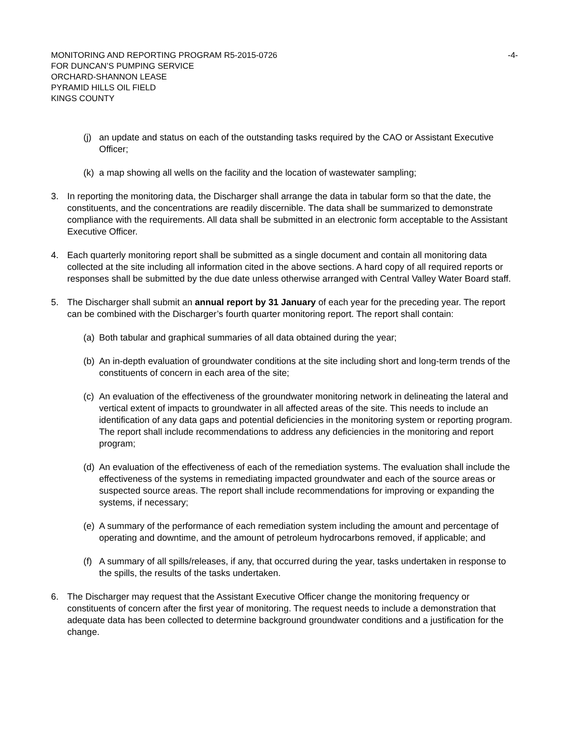MONITORING AND REPORTING PROGRAM R5-2015-0726
FOR DUNCAN’S PUMPING SERVICE
ORCHARD-SHANNON LEASE
PYRAMID HILLS OIL FIELD
KINGS COUNTY
-4-
(j)
an update and status on each of the outstanding tasks required by the CAO or Assistant Executive Officer;
(k)
a map showing all wells on the facility and the location of wastewater sampling;
3. In reporting the monitoring data, the Discharger shall arrange the data in tabular form so that the date, the constituents, and the concentrations are readily discernible. The data shall be summarized to demonstrate compliance with the requirements. All data shall be submitted in an electronic form acceptable to the Assistant Executive Officer.
4. Each quarterly monitoring report shall be submitted as a single document and contain all monitoring data collected at the site including all information cited in the above sections. A hard copy of all required reports or responses shall be submitted by the due date unless otherwise arranged with Central Valley Water Board staff.
5. The Discharger shall submit an annual report by 31 January of each year for the preceding year. The report can be combined with the Discharger’s fourth quarter monitoring report. The report shall contain:
(a)
Both tabular and graphical summaries of all data obtained during the year;
(b)
An in-depth evaluation of groundwater conditions at the site including short and long-term trends of the constituents of concern in each area of the site;
(c)
An evaluation of the effectiveness of the groundwater monitoring network in delineating the lateral and vertical extent of impacts to groundwater in all affected areas of the site. This needs to include an identification of any data gaps and potential deficiencies in the monitoring system or reporting program. The report shall include recommendations to address any deficiencies in the monitoring and report program;
(d)
An evaluation of the effectiveness of each of the remediation systems. The evaluation shall include the effectiveness of the systems in remediating impacted groundwater and each of the source areas or suspected source areas. The report shall include recommendations for improving or expanding the systems, if necessary;
(e)
A summary of the performance of each remediation system including the amount and percentage of operating and downtime, and the amount of petroleum hydrocarbons removed, if applicable; and
(f)
A summary of all spills/releases, if any, that occurred during the year, tasks undertaken in response to the spills, the results of the tasks undertaken.
6. The Discharger may request that the Assistant Executive Officer change the monitoring frequency or constituents of concern after the first year of monitoring. The request needs to include a demonstration that adequate data has been collected to determine background groundwater conditions and a justification for the change.